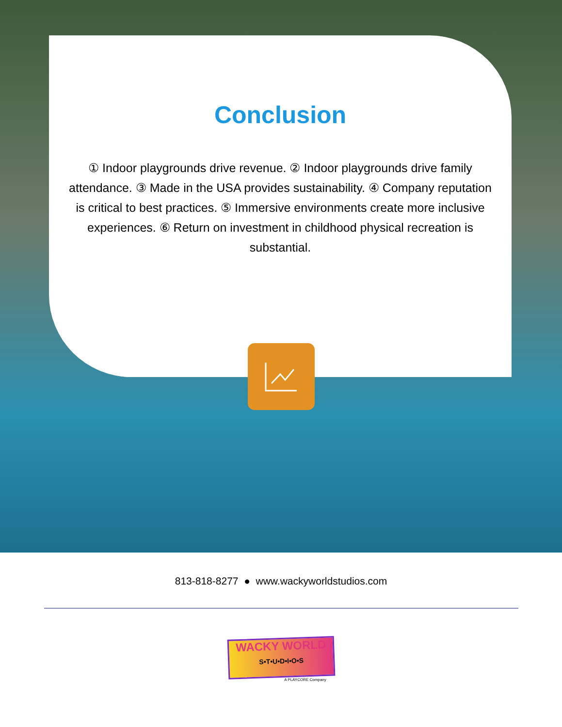Conclusion
① Indoor playgrounds drive revenue. ② Indoor playgrounds drive family attendance. ③ Made in the USA provides sustainability. ④ Company reputation is critical to best practices. ⑤ Immersive environments create more inclusive experiences. ⑥ Return on investment in childhood physical recreation is substantial.
813-818-8277 ● www.wackyworldstudios.com
WACKY WORLD
S•T•U•D•I•O•S
A PLAYCORE Company